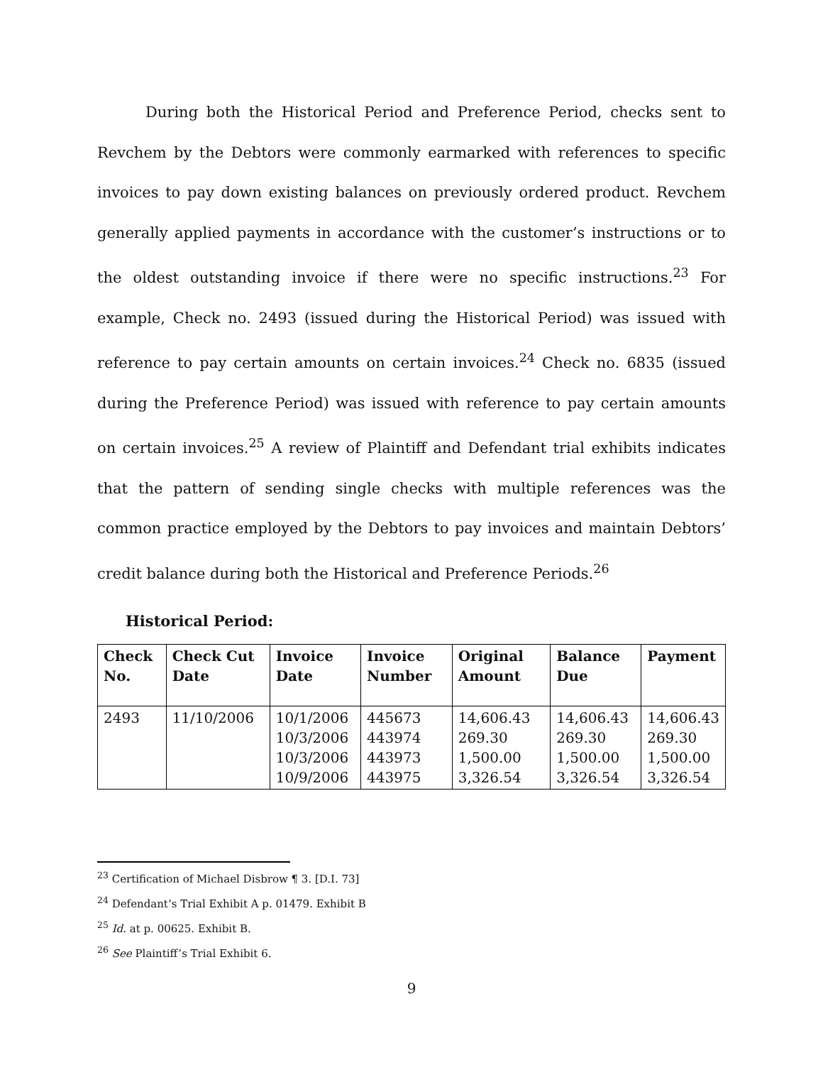During both the Historical Period and Preference Period, checks sent to Revchem by the Debtors were commonly earmarked with references to specific invoices to pay down existing balances on previously ordered product. Revchem generally applied payments in accordance with the customer’s instructions or to the oldest outstanding invoice if there were no specific instructions.<sup>23</sup> For example, Check no. 2493 (issued during the Historical Period) was issued with reference to pay certain amounts on certain invoices.<sup>24</sup> Check no. 6835 (issued during the Preference Period) was issued with reference to pay certain amounts on certain invoices.<sup>25</sup> A review of Plaintiff and Defendant trial exhibits indicates that the pattern of sending single checks with multiple references was the common practice employed by the Debtors to pay invoices and maintain Debtors’ credit balance during both the Historical and Preference Periods.<sup>26</sup>
Historical Period:
| Check No. | Check Cut Date | Invoice Date | Invoice Number | Original Amount | Balance Due | Payment |
| --- | --- | --- | --- | --- | --- | --- |
| 2493 | 11/10/2006 | 10/1/2006 10/3/2006 10/3/2006 10/9/2006 | 445673 443974 443973 443975 | 14,606.43 269.30 1,500.00 3,326.54 | 14,606.43 269.30 1,500.00 3,326.54 | 14,606.43 269.30 1,500.00 3,326.54 |
<sup>23</sup> Certification of Michael Disbrow ¶ 3. [D.I. 73]
<sup>24</sup> Defendant’s Trial Exhibit A p. 01479. Exhibit B
<sup>25</sup> Id. at p. 00625. Exhibit B.
<sup>26</sup> See Plaintiff’s Trial Exhibit 6.
9